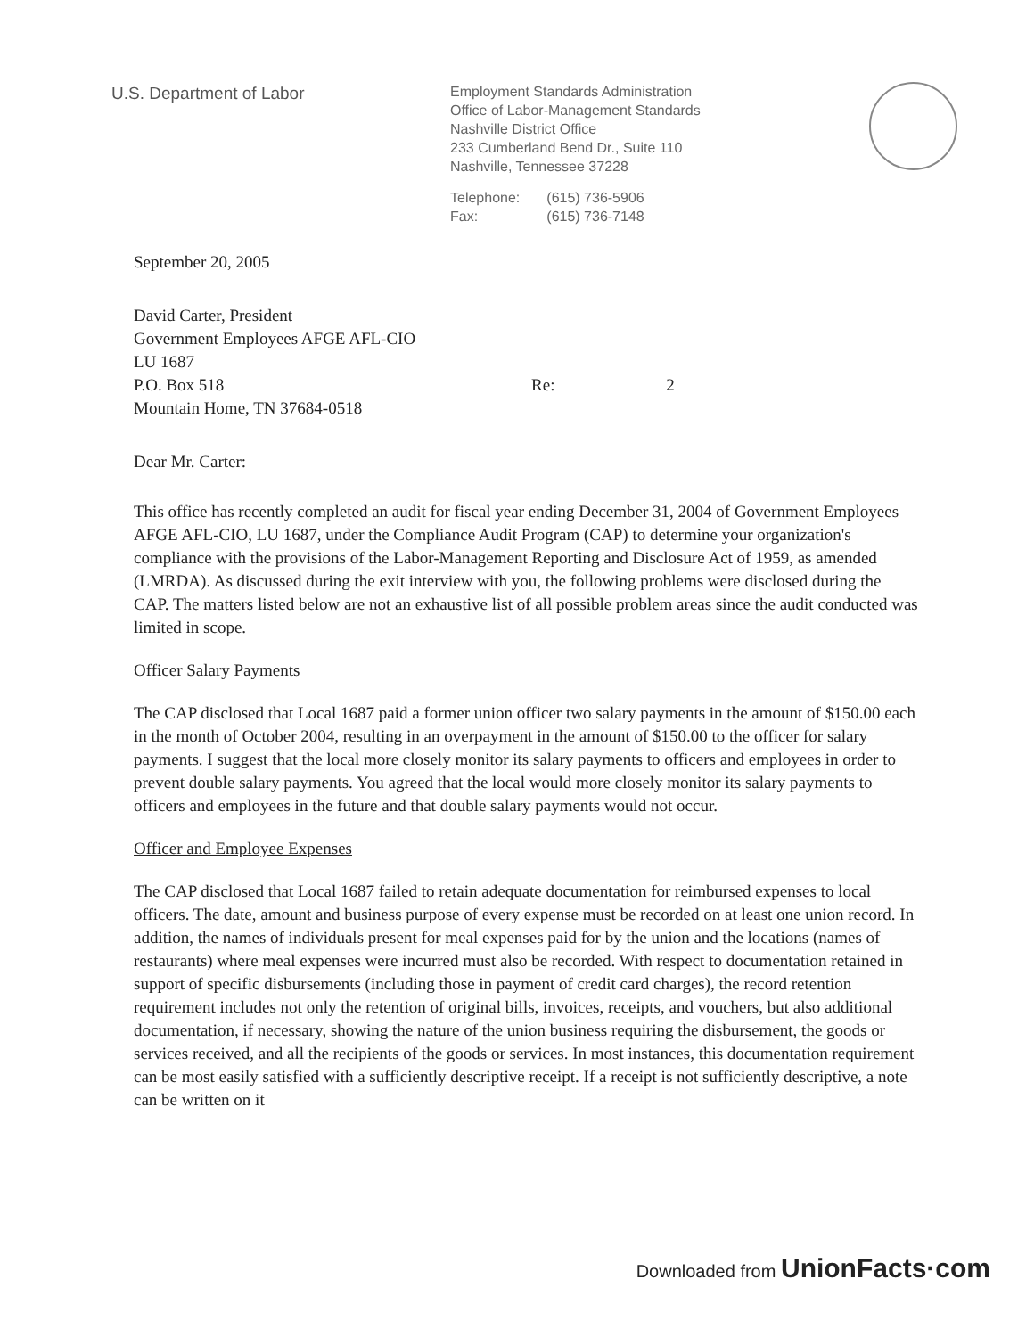U.S. Department of Labor
Employment Standards Administration
Office of Labor-Management Standards
Nashville District Office
233 Cumberland Bend Dr., Suite 110
Nashville, Tennessee 37228
Telephone:
Fax:
(615) 736-5906
(615) 736-7148
September 20, 2005
David Carter, President
Government Employees AFGE AFL-CIO
LU 1687
P.O. Box 518 Re: 2
Mountain Home, TN 37684-0518
Dear Mr. Carter:
This office has recently completed an audit for fiscal year ending December 31, 2004 of Government Employees AFGE AFL-CIO, LU 1687, under the Compliance Audit Program (CAP) to determine your organization's compliance with the provisions of the Labor-Management Reporting and Disclosure Act of 1959, as amended (LMRDA). As discussed during the exit interview with you, the following problems were disclosed during the CAP. The matters listed below are not an exhaustive list of all possible problem areas since the audit conducted was limited in scope.
Officer Salary Payments
The CAP disclosed that Local 1687 paid a former union officer two salary payments in the amount of $150.00 each in the month of October 2004, resulting in an overpayment in the amount of $150.00 to the officer for salary payments. I suggest that the local more closely monitor its salary payments to officers and employees in order to prevent double salary payments. You agreed that the local would more closely monitor its salary payments to officers and employees in the future and that double salary payments would not occur.
Officer and Employee Expenses
The CAP disclosed that Local 1687 failed to retain adequate documentation for reimbursed expenses to local officers. The date, amount and business purpose of every expense must be recorded on at least one union record. In addition, the names of individuals present for meal expenses paid for by the union and the locations (names of restaurants) where meal expenses were incurred must also be recorded. With respect to documentation retained in support of specific disbursements (including those in payment of credit card charges), the record retention requirement includes not only the retention of original bills, invoices, receipts, and vouchers, but also additional documentation, if necessary, showing the nature of the union business requiring the disbursement, the goods or services received, and all the recipients of the goods or services. In most instances, this documentation requirement can be most easily satisfied with a sufficiently descriptive receipt. If a receipt is not sufficiently descriptive, a note can be written on it
Downloaded from UnionFacts·com